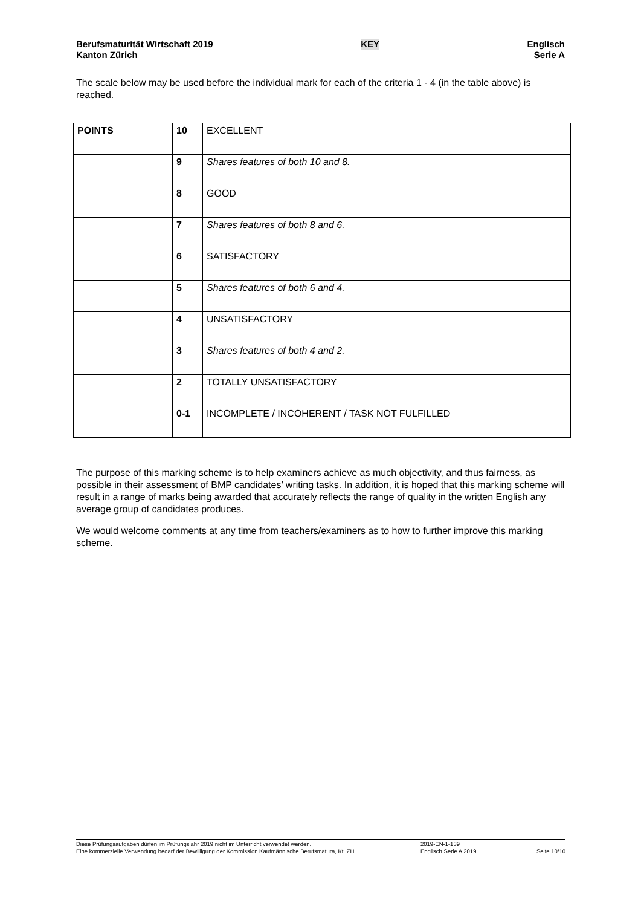Berufsmaturität Wirtschaft 2019
Kanton Zürich
KEY
Englisch
Serie A
The scale below may be used before the individual mark for each of the criteria 1 - 4 (in the table above) is reached.
| POINTS | 10 | EXCELLENT |
| | 9 | Shares features of both 10 and 8. |
| | 8 | GOOD |
| | 7 | Shares features of both 8 and 6. |
| | 6 | SATISFACTORY |
| | 5 | Shares features of both 6 and 4. |
| | 4 | UNSATISFACTORY |
| | 3 | Shares features of both 4 and 2. |
| | 2 | TOTALLY UNSATISFACTORY |
| | 0-1 | INCOMPLETE / INCOHERENT / TASK NOT FULFILLED |
The purpose of this marking scheme is to help examiners achieve as much objectivity, and thus fairness, as possible in their assessment of BMP candidates’ writing tasks. In addition, it is hoped that this marking scheme will result in a range of marks being awarded that accurately reflects the range of quality in the written English any average group of candidates produces.
We would welcome comments at any time from teachers/examiners as to how to further improve this marking scheme.
Diese Prüfungsaufgaben dürfen im Prüfungsjahr 2019 nicht im Unterricht verwendet werden.
Eine kommerzielle Verwendung bedarf der Bewilligung der Kommission Kaufmännische Berufsmatura, Kt. ZH.
2019-EN-1-139
Englisch Serie A 2019
Seite 10/10